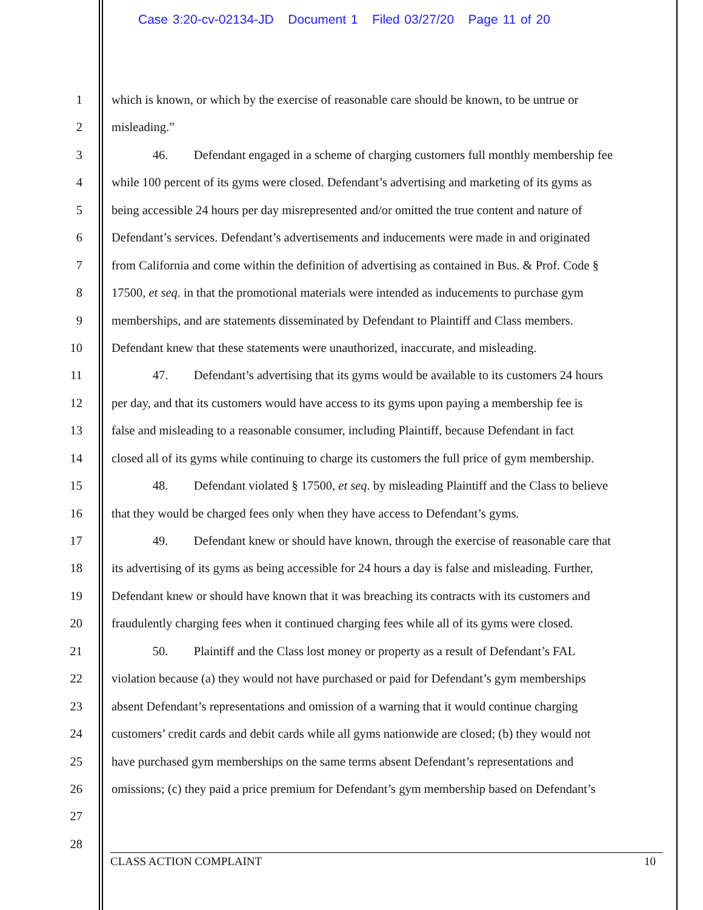Case 3:20-cv-02134-JD Document 1 Filed 03/27/20 Page 11 of 20
1 which is known, or which by the exercise of reasonable care should be known, to be untrue or
2 misleading.”
3 46. Defendant engaged in a scheme of charging customers full monthly membership fee
4 while 100 percent of its gyms were closed. Defendant’s advertising and marketing of its gyms as
5 being accessible 24 hours per day misrepresented and/or omitted the true content and nature of
6 Defendant’s services. Defendant’s advertisements and inducements were made in and originated
7 from California and come within the definition of advertising as contained in Bus. & Prof. Code §
8 17500, et seq. in that the promotional materials were intended as inducements to purchase gym
9 memberships, and are statements disseminated by Defendant to Plaintiff and Class members.
10 Defendant knew that these statements were unauthorized, inaccurate, and misleading.
11 47. Defendant’s advertising that its gyms would be available to its customers 24 hours
12 per day, and that its customers would have access to its gyms upon paying a membership fee is
13 false and misleading to a reasonable consumer, including Plaintiff, because Defendant in fact
14 closed all of its gyms while continuing to charge its customers the full price of gym membership.
15 48. Defendant violated § 17500, et seq. by misleading Plaintiff and the Class to believe
16 that they would be charged fees only when they have access to Defendant’s gyms.
17 49. Defendant knew or should have known, through the exercise of reasonable care that
18 its advertising of its gyms as being accessible for 24 hours a day is false and misleading. Further,
19 Defendant knew or should have known that it was breaching its contracts with its customers and
20 fraudulently charging fees when it continued charging fees while all of its gyms were closed.
21 50. Plaintiff and the Class lost money or property as a result of Defendant’s FAL
22 violation because (a) they would not have purchased or paid for Defendant’s gym memberships
23 absent Defendant’s representations and omission of a warning that it would continue charging
24 customers’ credit cards and debit cards while all gyms nationwide are closed; (b) they would not
25 have purchased gym memberships on the same terms absent Defendant’s representations and
26 omissions; (c) they paid a price premium for Defendant’s gym membership based on Defendant’s
27
28
CLASS ACTION COMPLAINT 10